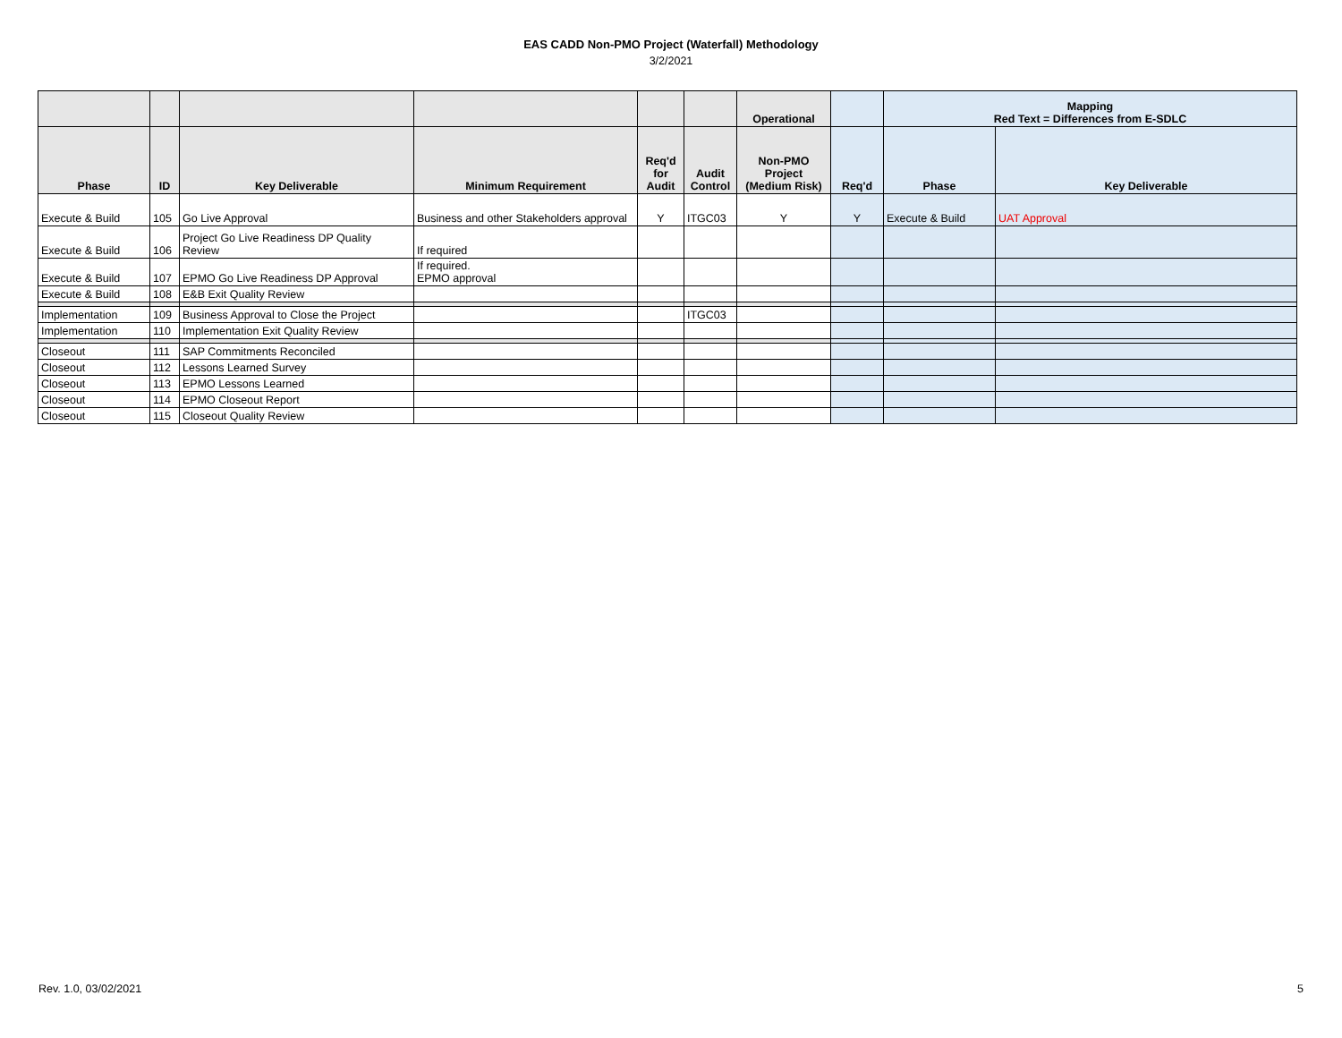EAS CADD Non-PMO Project (Waterfall) Methodology
3/2/2021
| | | | | | | Operational | | Mapping Red Text = Differences from E-SDLC | |
| --- | --- | --- | --- | --- | --- | --- | --- | --- | --- |
| Phase | ID | Key Deliverable | Minimum Requirement | Req'd for Audit | Audit Control | Non-PMO Project (Medium Risk) | Req'd | Phase | Key Deliverable |
| Execute & Build | 105 | Go Live Approval | Business and other Stakeholders approval | Y | ITGC03 | Y | Y | Execute & Build | UAT Approval |
| Execute & Build | 106 | Project Go Live Readiness DP Quality Review | If required | | | | | | |
| Execute & Build | 107 | EPMO Go Live Readiness DP Approval | If required. EPMO approval | | | | | | |
| Execute & Build | 108 | E&B Exit Quality Review | | | | | | | |
| Implementation | 109 | Business Approval to Close the Project | | | ITGC03 | | | | |
| Implementation | 110 | Implementation Exit Quality Review | | | | | | | |
| Closeout | 111 | SAP Commitments Reconciled | | | | | | | |
| Closeout | 112 | Lessons Learned Survey | | | | | | | |
| Closeout | 113 | EPMO Lessons Learned | | | | | | | |
| Closeout | 114 | EPMO Closeout Report | | | | | | | |
| Closeout | 115 | Closeout Quality Review | | | | | | | |
Rev. 1.0, 03/02/2021 5